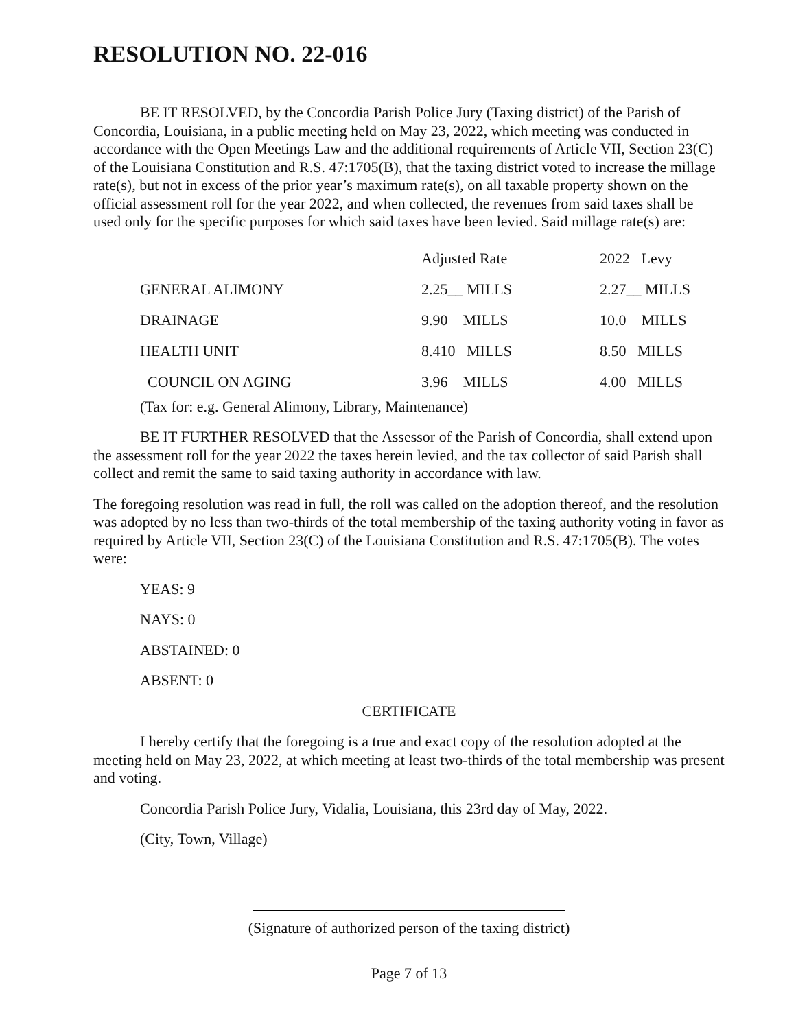RESOLUTION NO. 22-016
BE IT RESOLVED, by the Concordia Parish Police Jury (Taxing district) of the Parish of Concordia, Louisiana, in a public meeting held on May 23, 2022, which meeting was conducted in accordance with the Open Meetings Law and the additional requirements of Article VII, Section 23(C) of the Louisiana Constitution and R.S. 47:1705(B), that the taxing district voted to increase the millage rate(s), but not in excess of the prior year’s maximum rate(s), on all taxable property shown on the official assessment roll for the year 2022, and when collected, the revenues from said taxes shall be used only for the specific purposes for which said taxes have been levied. Said millage rate(s) are:
| | Adjusted Rate | 2022 Levy |
| GENERAL ALIMONY | 2.25__ MILLS | 2.27__ MILLS |
| DRAINAGE | 9.90 MILLS | 10.0 MILLS |
| HEALTH UNIT | 8.410 MILLS | 8.50 MILLS |
| COUNCIL ON AGING | 3.96 MILLS | 4.00 MILLS |
(Tax for: e.g. General Alimony, Library, Maintenance)
BE IT FURTHER RESOLVED that the Assessor of the Parish of Concordia, shall extend upon the assessment roll for the year 2022 the taxes herein levied, and the tax collector of said Parish shall collect and remit the same to said taxing authority in accordance with law.
The foregoing resolution was read in full, the roll was called on the adoption thereof, and the resolution was adopted by no less than two-thirds of the total membership of the taxing authority voting in favor as required by Article VII, Section 23(C) of the Louisiana Constitution and R.S. 47:1705(B). The votes were:
YEAS: 9
NAYS: 0
ABSTAINED: 0
ABSENT: 0
CERTIFICATE
I hereby certify that the foregoing is a true and exact copy of the resolution adopted at the meeting held on May 23, 2022, at which meeting at least two-thirds of the total membership was present and voting.
Concordia Parish Police Jury, Vidalia, Louisiana, this 23rd day of May, 2022.
(City, Town, Village)
(Signature of authorized person of the taxing district)
Page 7 of 13